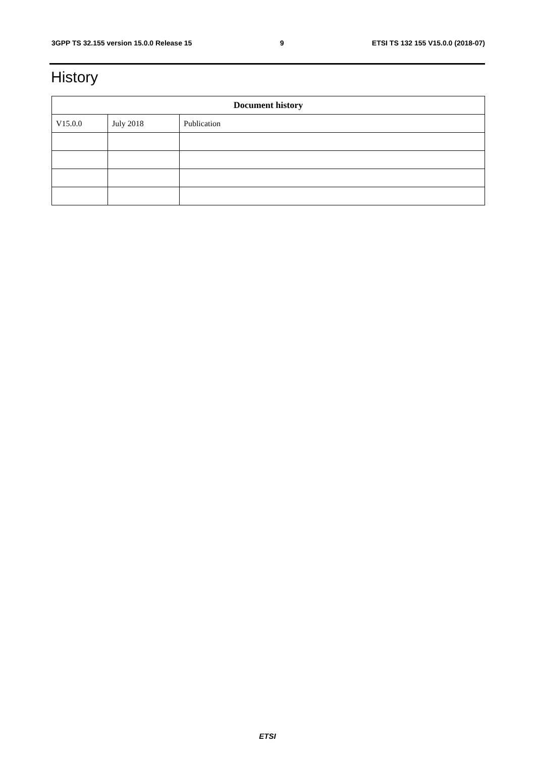3GPP TS 32.155 version 15.0.0 Release 15 9 ETSI TS 132 155 V15.0.0 (2018-07)
History
| Document history | | |
| --- | --- | --- |
| V15.0.0 | July 2018 | Publication |
ETSI